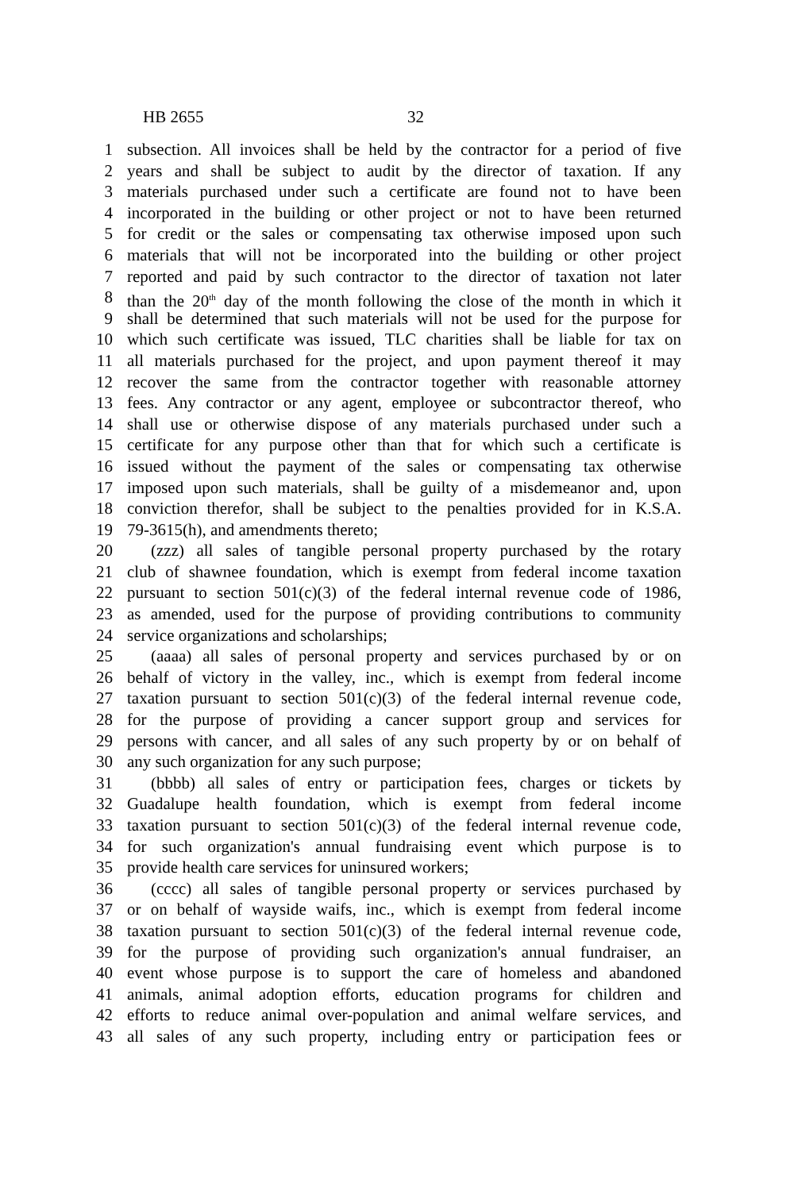HB 2655 32
1 subsection. All invoices shall be held by the contractor for a period of five
2 years and shall be subject to audit by the director of taxation. If any
3 materials purchased under such a certificate are found not to have been
4 incorporated in the building or other project or not to have been returned
5 for credit or the sales or compensating tax otherwise imposed upon such
6 materials that will not be incorporated into the building or other project
7 reported and paid by such contractor to the director of taxation not later
8 than the 20<sup>th</sup> day of the month following the close of the month in which it
9 shall be determined that such materials will not be used for the purpose for
10 which such certificate was issued, TLC charities shall be liable for tax on
11 all materials purchased for the project, and upon payment thereof it may
12 recover the same from the contractor together with reasonable attorney
13 fees. Any contractor or any agent, employee or subcontractor thereof, who
14 shall use or otherwise dispose of any materials purchased under such a
15 certificate for any purpose other than that for which such a certificate is
16 issued without the payment of the sales or compensating tax otherwise
17 imposed upon such materials, shall be guilty of a misdemeanor and, upon
18 conviction therefor, shall be subject to the penalties provided for in K.S.A.
19 79-3615(h), and amendments thereto;
20 (zzz) all sales of tangible personal property purchased by the rotary
21 club of shawnee foundation, which is exempt from federal income taxation
22 pursuant to section 501(c)(3) of the federal internal revenue code of 1986,
23 as amended, used for the purpose of providing contributions to community
24 service organizations and scholarships;
25 (aaaa) all sales of personal property and services purchased by or on
26 behalf of victory in the valley, inc., which is exempt from federal income
27 taxation pursuant to section 501(c)(3) of the federal internal revenue code,
28 for the purpose of providing a cancer support group and services for
29 persons with cancer, and all sales of any such property by or on behalf of
30 any such organization for any such purpose;
31 (bbbb) all sales of entry or participation fees, charges or tickets by
32 Guadalupe health foundation, which is exempt from federal income
33 taxation pursuant to section 501(c)(3) of the federal internal revenue code,
34 for such organization's annual fundraising event which purpose is to
35 provide health care services for uninsured workers;
36 (cccc) all sales of tangible personal property or services purchased by
37 or on behalf of wayside waifs, inc., which is exempt from federal income
38 taxation pursuant to section 501(c)(3) of the federal internal revenue code,
39 for the purpose of providing such organization's annual fundraiser, an
40 event whose purpose is to support the care of homeless and abandoned
41 animals, animal adoption efforts, education programs for children and
42 efforts to reduce animal over-population and animal welfare services, and
43 all sales of any such property, including entry or participation fees or